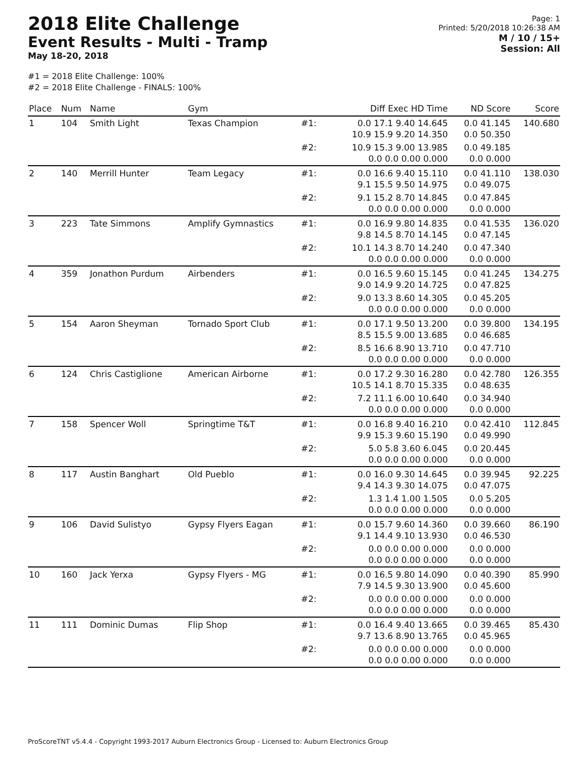2018 Elite Challenge
Event Results - Multi - Tramp
May 18-20, 2018
Page: 1
Printed: 5/20/2018 10:26:38 AM
M / 10 / 15+
Session: All
#1 = 2018 Elite Challenge: 100%
#2 = 2018 Elite Challenge - FINALS: 100%
| Place | Num | Name | Gym | | Diff Exec HD Time | ND Score | Score |
| --- | --- | --- | --- | --- | --- | --- | --- |
| 1 | 104 | Smith Light | Texas Champion | #1: | 0.0 17.1 9.40 14.645 10.9 15.9 9.20 14.350 | 0.0 41.145 0.0 50.350 | 140.680 |
| | | | | #2: | 10.9 15.3 9.00 13.985 0.0 0.0 0.00 0.000 | 0.0 49.185 0.0 0.000 | |
| 2 | 140 | Merrill Hunter | Team Legacy | #1: | 0.0 16.6 9.40 15.110 9.1 15.5 9.50 14.975 | 0.0 41.110 0.0 49.075 | 138.030 |
| | | | | #2: | 9.1 15.2 8.70 14.845 0.0 0.0 0.00 0.000 | 0.0 47.845 0.0 0.000 | |
| 3 | 223 | Tate Simmons | Amplify Gymnastics | #1: | 0.0 16.9 9.80 14.835 9.8 14.5 8.70 14.145 | 0.0 41.535 0.0 47.145 | 136.020 |
| | | | | #2: | 10.1 14.3 8.70 14.240 0.0 0.0 0.00 0.000 | 0.0 47.340 0.0 0.000 | |
| 4 | 359 | Jonathon Purdum | Airbenders | #1: | 0.0 16.5 9.60 15.145 9.0 14.9 9.20 14.725 | 0.0 41.245 0.0 47.825 | 134.275 |
| | | | | #2: | 9.0 13.3 8.60 14.305 0.0 0.0 0.00 0.000 | 0.0 45.205 0.0 0.000 | |
| 5 | 154 | Aaron Sheyman | Tornado Sport Club | #1: | 0.0 17.1 9.50 13.200 8.5 15.5 9.00 13.685 | 0.0 39.800 0.0 46.685 | 134.195 |
| | | | | #2: | 8.5 16.6 8.90 13.710 0.0 0.0 0.00 0.000 | 0.0 47.710 0.0 0.000 | |
| 6 | 124 | Chris Castiglione | American Airborne | #1: | 0.0 17.2 9.30 16.280 10.5 14.1 8.70 15.335 | 0.0 42.780 0.0 48.635 | 126.355 |
| | | | | #2: | 7.2 11.1 6.00 10.640 0.0 0.0 0.00 0.000 | 0.0 34.940 0.0 0.000 | |
| 7 | 158 | Spencer Woll | Springtime T&T | #1: | 0.0 16.8 9.40 16.210 9.9 15.3 9.60 15.190 | 0.0 42.410 0.0 49.990 | 112.845 |
| | | | | #2: | 5.0 5.8 3.60 6.045 0.0 0.0 0.00 0.000 | 0.0 20.445 0.0 0.000 | |
| 8 | 117 | Austin Banghart | Old Pueblo | #1: | 0.0 16.0 9.30 14.645 9.4 14.3 9.30 14.075 | 0.0 39.945 0.0 47.075 | 92.225 |
| | | | | #2: | 1.3 1.4 1.00 1.505 0.0 0.0 0.00 0.000 | 0.0 5.205 0.0 0.000 | |
| 9 | 106 | David Sulistyo | Gypsy Flyers Eagan | #1: | 0.0 15.7 9.60 14.360 9.1 14.4 9.10 13.930 | 0.0 39.660 0.0 46.530 | 86.190 |
| | | | | #2: | 0.0 0.0 0.00 0.000 0.0 0.0 0.00 0.000 | 0.0 0.000 0.0 0.000 | |
| 10 | 160 | Jack Yerxa | Gypsy Flyers - MG | #1: | 0.0 16.5 9.80 14.090 7.9 14.5 9.30 13.900 | 0.0 40.390 0.0 45.600 | 85.990 |
| | | | | #2: | 0.0 0.0 0.00 0.000 0.0 0.0 0.00 0.000 | 0.0 0.000 0.0 0.000 | |
| 11 | 111 | Dominic Dumas | Flip Shop | #1: | 0.0 16.4 9.40 13.665 9.7 13.6 8.90 13.765 | 0.0 39.465 0.0 45.965 | 85.430 |
| | | | | #2: | 0.0 0.0 0.00 0.000 0.0 0.0 0.00 0.000 | 0.0 0.000 0.0 0.000 | |
ProScoreTNT v5.4.4 - Copyright 1993-2017 Auburn Electronics Group - Licensed to: Auburn Electronics Group